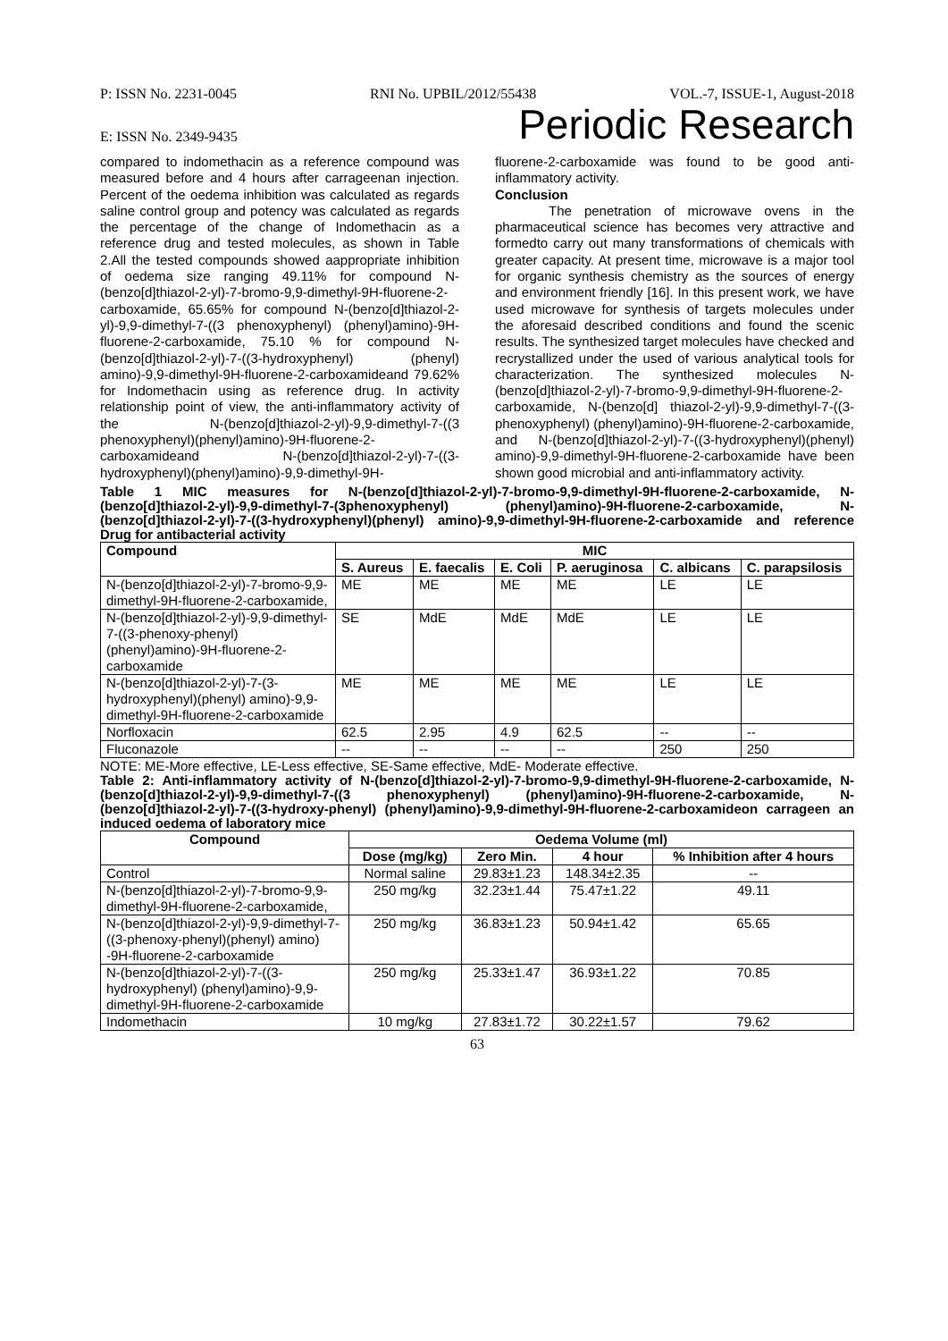P: ISSN No. 2231-0045 RNI No. UPBIL/2012/55438 VOL.-7, ISSUE-1, August-2018
E: ISSN No. 2349-9435 Periodic Research
compared to indomethacin as a reference compound was measured before and 4 hours after carrageenan injection. Percent of the oedema inhibition was calculated as regards saline control group and potency was calculated as regards the percentage of the change of Indomethacin as a reference drug and tested molecules, as shown in Table 2.All the tested compounds showed aappropriate inhibition of oedema size ranging 49.11% for compound N-(benzo[d]thiazol-2-yl)-7-bromo-9,9-dimethyl-9H-fluorene-2-carboxamide, 65.65% for compound N-(benzo[d]thiazol-2-yl)-9,9-dimethyl-7-((3 phenoxyphenyl) (phenyl)amino)-9H-fluorene-2-carboxamide, 75.10 % for compound N-(benzo[d]thiazol-2-yl)-7-((3-hydroxyphenyl) (phenyl) amino)-9,9-dimethyl-9H-fluorene-2-carboxamideand 79.62% for Indomethacin using as reference drug. In activity relationship point of view, the anti-inflammatory activity of the N-(benzo[d]thiazol-2-yl)-9,9-dimethyl-7-((3 phenoxyphenyl)(phenyl)amino)-9H-fluorene-2-carboxamideand N-(benzo[d]thiazol-2-yl)-7-((3-hydroxyphenyl)(phenyl)amino)-9,9-dimethyl-9H-
fluorene-2-carboxamide was found to be good anti-inflammatory activity.
Conclusion
The penetration of microwave ovens in the pharmaceutical science has becomes very attractive and formedto carry out many transformations of chemicals with greater capacity. At present time, microwave is a major tool for organic synthesis chemistry as the sources of energy and environment friendly [16]. In this present work, we have used microwave for synthesis of targets molecules under the aforesaid described conditions and found the scenic results. The synthesized target molecules have checked and recrystallized under the used of various analytical tools for characterization. The synthesized molecules N-(benzo[d]thiazol-2-yl)-7-bromo-9,9-dimethyl-9H-fluorene-2-carboxamide, N-(benzo[d] thiazol-2-yl)-9,9-dimethyl-7-((3-phenoxyphenyl) (phenyl)amino)-9H-fluorene-2-carboxamide, and N-(benzo[d]thiazol-2-yl)-7-((3-hydroxyphenyl)(phenyl) amino)-9,9-dimethyl-9H-fluorene-2-carboxamide have been shown good microbial and anti-inflammatory activity.
Table 1 MIC measures for N-(benzo[d]thiazol-2-yl)-7-bromo-9,9-dimethyl-9H-fluorene-2-carboxamide, N-(benzo[d]thiazol-2-yl)-9,9-dimethyl-7-(3phenoxyphenyl) (phenyl)amino)-9H-fluorene-2-carboxamide, N-(benzo[d]thiazol-2-yl)-7-((3-hydroxyphenyl)(phenyl) amino)-9,9-dimethyl-9H-fluorene-2-carboxamide and reference Drug for antibacterial activity
| Compound | MIC | | | | | |
| --- | --- | --- | --- | --- | --- | --- |
| | S. Aureus | E. faecalis | E. Coli | P. aeruginosa | C. albicans | C. parapsilosis |
| N-(benzo[d]thiazol-2-yl)-7-bromo-9,9-dimethyl-9H-fluorene-2-carboxamide, | ME | ME | ME | ME | LE | LE |
| N-(benzo[d]thiazol-2-yl)-9,9-dimethyl-7-((3-phenoxy-phenyl)(phenyl)amino)-9H-fluorene-2-carboxamide | SE | MdE | MdE | MdE | LE | LE |
| N-(benzo[d]thiazol-2-yl)-7-(3-hydroxyphenyl)(phenyl) amino)-9,9-dimethyl-9H-fluorene-2-carboxamide | ME | ME | ME | ME | LE | LE |
| Norfloxacin | 62.5 | 2.95 | 4.9 | 62.5 | -- | -- |
| Fluconazole | -- | -- | -- | -- | 250 | 250 |
NOTE: ME-More effective, LE-Less effective, SE-Same effective, MdE- Moderate effective.
Table 2: Anti-inflammatory activity of N-(benzo[d]thiazol-2-yl)-7-bromo-9,9-dimethyl-9H-fluorene-2-carboxamide, N-(benzo[d]thiazol-2-yl)-9,9-dimethyl-7-((3 phenoxyphenyl) (phenyl)amino)-9H-fluorene-2-carboxamide, N-(benzo[d]thiazol-2-yl)-7-((3-hydroxy-phenyl) (phenyl)amino)-9,9-dimethyl-9H-fluorene-2-carboxamideon carrageen an induced oedema of laboratory mice
| Compound | Oedema Volume (ml) | | | |
| --- | --- | --- | --- | --- |
| | Dose (mg/kg) | Zero Min. | 4 hour | % Inhibition after 4 hours |
| Control | Normal saline | 29.83±1.23 | 148.34±2.35 | -- |
| N-(benzo[d]thiazol-2-yl)-7-bromo-9,9-dimethyl-9H-fluorene-2-carboxamide, | 250 mg/kg | 32.23±1.44 | 75.47±1.22 | 49.11 |
| N-(benzo[d]thiazol-2-yl)-9,9-dimethyl-7-((3-phenoxy-phenyl)(phenyl) amino) -9H-fluorene-2-carboxamide | 250 mg/kg | 36.83±1.23 | 50.94±1.42 | 65.65 |
| N-(benzo[d]thiazol-2-yl)-7-((3-hydroxyphenyl) (phenyl)amino)-9,9-dimethyl-9H-fluorene-2-carboxamide | 250 mg/kg | 25.33±1.47 | 36.93±1.22 | 70.85 |
| Indomethacin | 10 mg/kg | 27.83±1.72 | 30.22±1.57 | 79.62 |
63